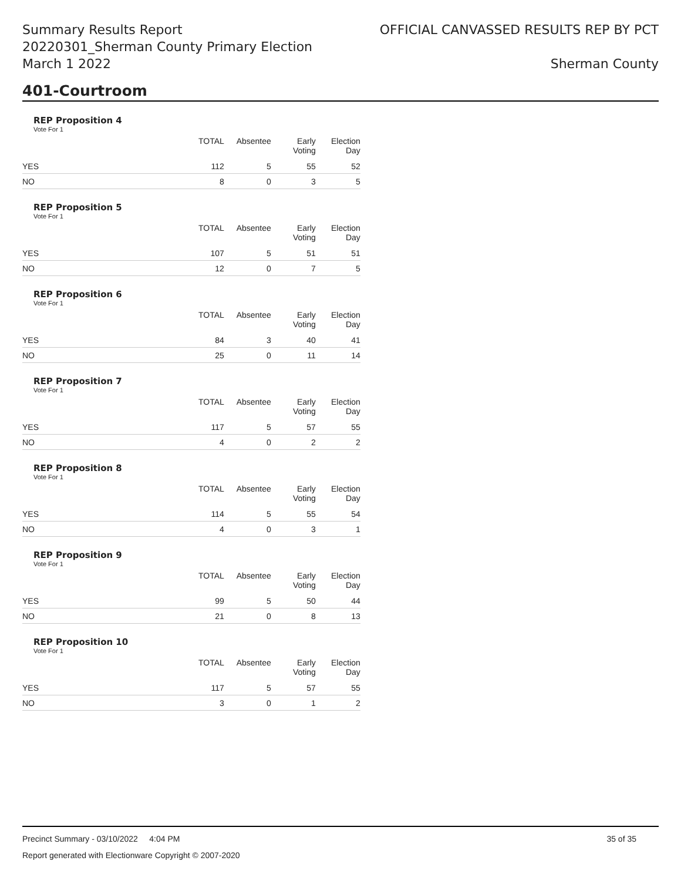Summary Results Report
20220301_Sherman County Primary Election
March 1 2022
OFFICIAL CANVASSED RESULTS REP BY PCT
Sherman County
401-Courtroom
REP Proposition 4
Vote For 1
| | TOTAL | Absentee | Early Voting | Election Day |
| --- | --- | --- | --- | --- |
| YES | 112 | 5 | 55 | 52 |
| NO | 8 | 0 | 3 | 5 |
REP Proposition 5
Vote For 1
| | TOTAL | Absentee | Early Voting | Election Day |
| --- | --- | --- | --- | --- |
| YES | 107 | 5 | 51 | 51 |
| NO | 12 | 0 | 7 | 5 |
REP Proposition 6
Vote For 1
| | TOTAL | Absentee | Early Voting | Election Day |
| --- | --- | --- | --- | --- |
| YES | 84 | 3 | 40 | 41 |
| NO | 25 | 0 | 11 | 14 |
REP Proposition 7
Vote For 1
| | TOTAL | Absentee | Early Voting | Election Day |
| --- | --- | --- | --- | --- |
| YES | 117 | 5 | 57 | 55 |
| NO | 4 | 0 | 2 | 2 |
REP Proposition 8
Vote For 1
| | TOTAL | Absentee | Early Voting | Election Day |
| --- | --- | --- | --- | --- |
| YES | 114 | 5 | 55 | 54 |
| NO | 4 | 0 | 3 | 1 |
REP Proposition 9
Vote For 1
| | TOTAL | Absentee | Early Voting | Election Day |
| --- | --- | --- | --- | --- |
| YES | 99 | 5 | 50 | 44 |
| NO | 21 | 0 | 8 | 13 |
REP Proposition 10
Vote For 1
| | TOTAL | Absentee | Early Voting | Election Day |
| --- | --- | --- | --- | --- |
| YES | 117 | 5 | 57 | 55 |
| NO | 3 | 0 | 1 | 2 |
Precinct Summary - 03/10/2022 4:04 PM
35 of 35
Report generated with Electionware Copyright © 2007-2020